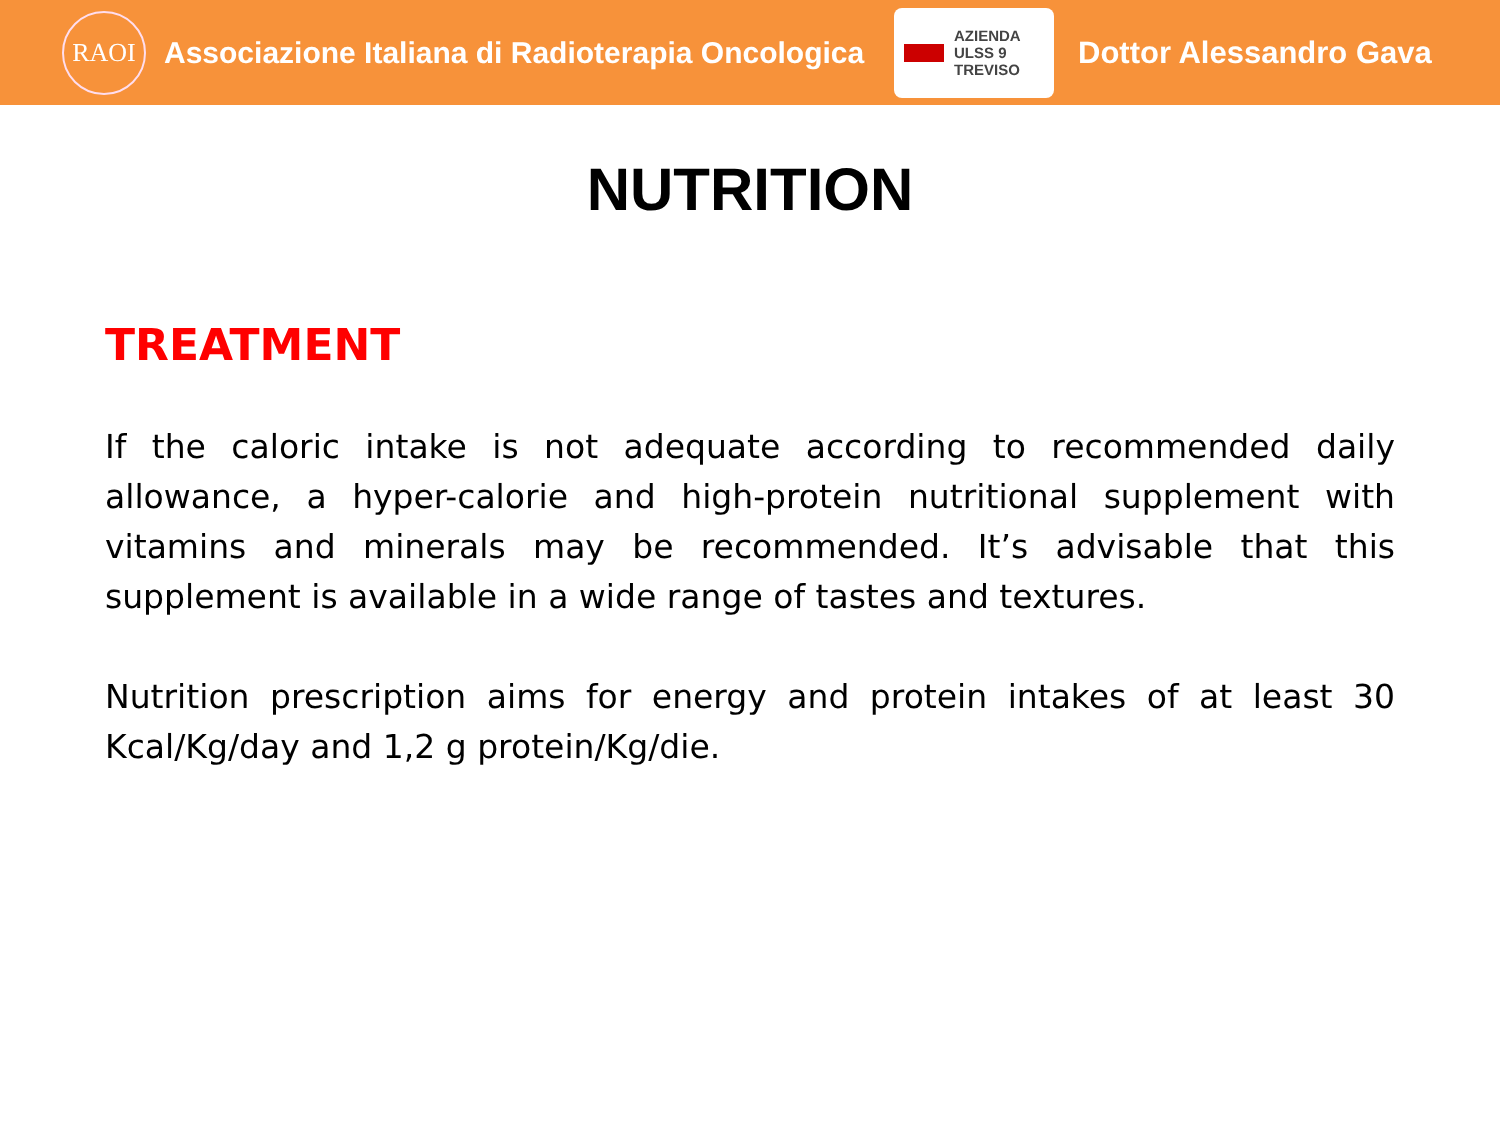RAOI
Associazione Italiana di Radioterapia Oncologica
AZIENDA
ULSS 9
TREVISO
Dottor Alessandro Gava
NUTRITION
TREATMENT
If the caloric intake is not adequate according to recommended daily allowance, a hyper-calorie and high-protein nutritional supplement with vitamins and minerals may be recommended. It’s advisable that this supplement is available in a wide range of tastes and textures.
Nutrition prescription aims for energy and protein intakes of at least 30 Kcal/Kg/day and 1,2 g protein/Kg/die.